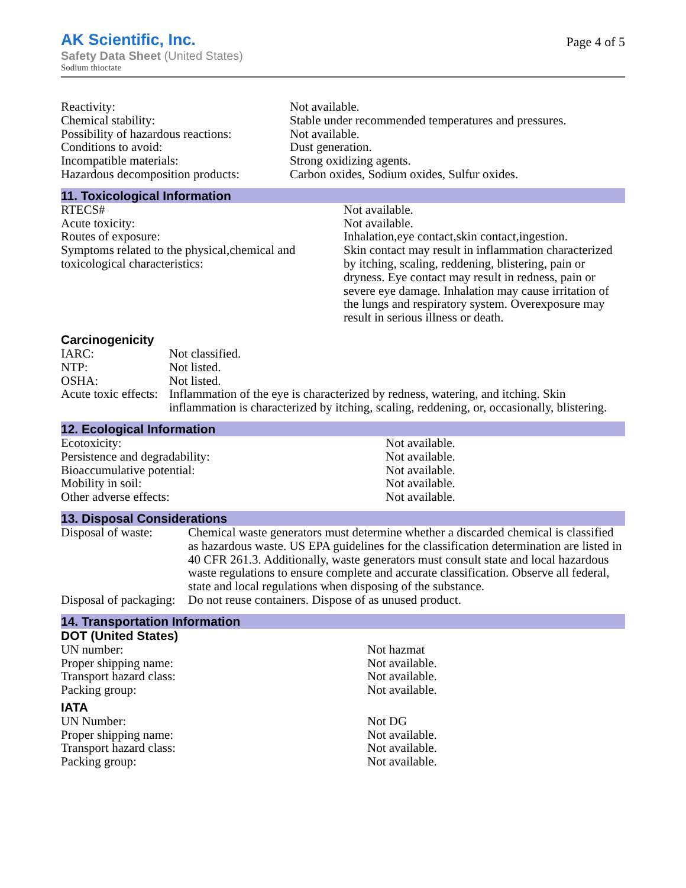AK Scientific, Inc.
Safety Data Sheet (United States)
Sodium thioctate
Page 4 of 5
| Reactivity: | Not available. |
| Chemical stability: | Stable under recommended temperatures and pressures. |
| Possibility of hazardous reactions: | Not available. |
| Conditions to avoid: | Dust generation. |
| Incompatible materials: | Strong oxidizing agents. |
| Hazardous decomposition products: | Carbon oxides, Sodium oxides, Sulfur oxides. |
11. Toxicological Information
| RTECS# | Not available. |
| Acute toxicity: | Not available. |
| Routes of exposure: | Inhalation,eye contact,skin contact,ingestion. |
| Symptoms related to the physical,chemical and toxicological characteristics: | Skin contact may result in inflammation characterized by itching, scaling, reddening, blistering, pain or dryness. Eye contact may result in redness, pain or severe eye damage. Inhalation may cause irritation of the lungs and respiratory system. Overexposure may result in serious illness or death. |
Carcinogenicity
| IARC: | Not classified. |
| NTP: | Not listed. |
| OSHA: | Not listed. |
| Acute toxic effects: | Inflammation of the eye is characterized by redness, watering, and itching. Skin inflammation is characterized by itching, scaling, reddening, or, occasionally, blistering. |
12. Ecological Information
| Ecotoxicity: | Not available. |
| Persistence and degradability: | Not available. |
| Bioaccumulative potential: | Not available. |
| Mobility in soil: | Not available. |
| Other adverse effects: | Not available. |
13. Disposal Considerations
| Disposal of waste: | Chemical waste generators must determine whether a discarded chemical is classified as hazardous waste. US EPA guidelines for the classification determination are listed in 40 CFR 261.3. Additionally, waste generators must consult state and local hazardous waste regulations to ensure complete and accurate classification. Observe all federal, state and local regulations when disposing of the substance. |
| Disposal of packaging: | Do not reuse containers. Dispose of as unused product. |
14. Transportation Information
DOT (United States)
| UN number: | Not hazmat |
| Proper shipping name: | Not available. |
| Transport hazard class: | Not available. |
| Packing group: | Not available. |
IATA
| UN Number: | Not DG |
| Proper shipping name: | Not available. |
| Transport hazard class: | Not available. |
| Packing group: | Not available. |